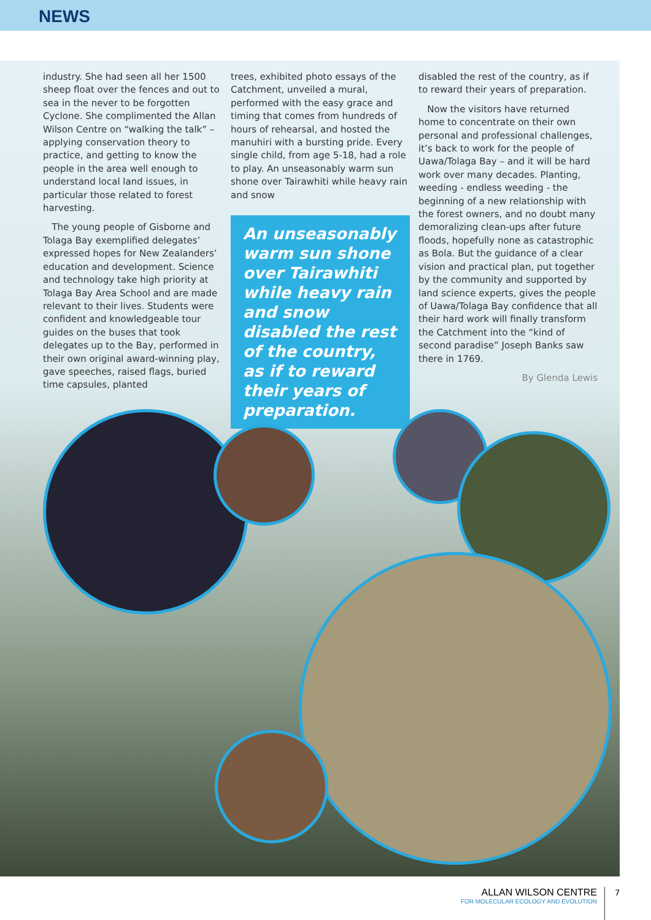NEWS
industry. She had seen all her 1500 sheep float over the fences and out to sea in the never to be forgotten Cyclone. She complimented the Allan Wilson Centre on “walking the talk” – applying conservation theory to practice, and getting to know the people in the area well enough to understand local land issues, in particular those related to forest harvesting.
The young people of Gisborne and Tolaga Bay exemplified delegates’ expressed hopes for New Zealanders’ education and development. Science and technology take high priority at Tolaga Bay Area School and are made relevant to their lives. Students were confident and knowledgeable tour guides on the buses that took delegates up to the Bay, performed in their own original award-winning play, gave speeches, raised flags, buried time capsules, planted
trees, exhibited photo essays of the Catchment, unveiled a mural, performed with the easy grace and timing that comes from hundreds of hours of rehearsal, and hosted the manuhiri with a bursting pride. Every single child, from age 5-18, had a role to play. An unseasonably warm sun shone over Tairawhiti while heavy rain and snow
An unseasonably warm sun shone over Tairawhiti while heavy rain and snow disabled the rest of the country, as if to reward their years of preparation.
disabled the rest of the country, as if to reward their years of preparation.
Now the visitors have returned home to concentrate on their own personal and professional challenges, it’s back to work for the people of Uawa/Tolaga Bay – and it will be hard work over many decades. Planting, weeding - endless weeding - the beginning of a new relationship with the forest owners, and no doubt many demoralizing clean-ups after future floods, hopefully none as catastrophic as Bola. But the guidance of a clear vision and practical plan, put together by the community and supported by land science experts, gives the people of Uawa/Tolaga Bay confidence that all their hard work will finally transform the Catchment into the “kind of second paradise” Joseph Banks saw there in 1769.
By Glenda Lewis
ALLAN WILSON CENTRE
FOR MOLECULAR ECOLOGY AND EVOLUTION
7